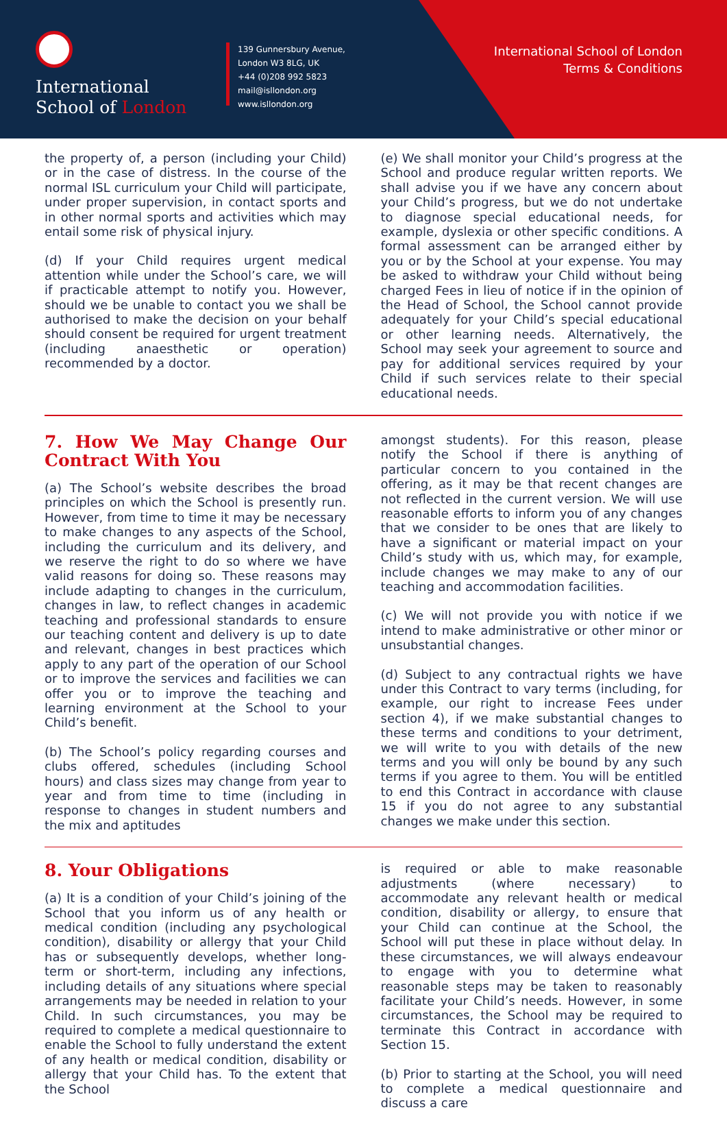International
School of London
139 Gunnersbury Avenue,
London W3 8LG, UK
+44 (0)208 992 5823
mail@isllondon.org
www.isllondon.org
International School of London
Terms & Conditions
the property of, a person (including your Child) or in the case of distress. In the course of the normal ISL curriculum your Child will participate, under proper supervision, in contact sports and in other normal sports and activities which may entail some risk of physical injury.
(d) If your Child requires urgent medical attention while under the School’s care, we will if practicable attempt to notify you. However, should we be unable to contact you we shall be authorised to make the decision on your behalf should consent be required for urgent treatment (including anaesthetic or operation) recommended by a doctor.
(e) We shall monitor your Child’s progress at the School and produce regular written reports. We shall advise you if we have any concern about your Child’s progress, but we do not undertake to diagnose special educational needs, for example, dyslexia or other specific conditions. A formal assessment can be arranged either by you or by the School at your expense. You may be asked to withdraw your Child without being charged Fees in lieu of notice if in the opinion of the Head of School, the School cannot provide adequately for your Child’s special educational or other learning needs. Alternatively, the School may seek your agreement to source and pay for additional services required by your Child if such services relate to their special educational needs.
7. How We May Change Our Contract With You
(a) The School’s website describes the broad principles on which the School is presently run. However, from time to time it may be necessary to make changes to any aspects of the School, including the curriculum and its delivery, and we reserve the right to do so where we have valid reasons for doing so. These reasons may include adapting to changes in the curriculum, changes in law, to reflect changes in academic teaching and professional standards to ensure our teaching content and delivery is up to date and relevant, changes in best practices which apply to any part of the operation of our School or to improve the services and facilities we can offer you or to improve the teaching and learning environment at the School to your Child’s benefit.
(b) The School’s policy regarding courses and clubs offered, schedules (including School hours) and class sizes may change from year to year and from time to time (including in response to changes in student numbers and the mix and aptitudes
amongst students). For this reason, please notify the School if there is anything of particular concern to you contained in the offering, as it may be that recent changes are not reflected in the current version. We will use reasonable efforts to inform you of any changes that we consider to be ones that are likely to have a significant or material impact on your Child’s study with us, which may, for example, include changes we may make to any of our teaching and accommodation facilities.
(c) We will not provide you with notice if we intend to make administrative or other minor or unsubstantial changes.
(d) Subject to any contractual rights we have under this Contract to vary terms (including, for example, our right to increase Fees under section 4), if we make substantial changes to these terms and conditions to your detriment, we will write to you with details of the new terms and you will only be bound by any such terms if you agree to them. You will be entitled to end this Contract in accordance with clause 15 if you do not agree to any substantial changes we make under this section.
8. Your Obligations
(a) It is a condition of your Child’s joining of the School that you inform us of any health or medical condition (including any psychological condition), disability or allergy that your Child has or subsequently develops, whether long-term or short-term, including any infections, including details of any situations where special arrangements may be needed in relation to your Child. In such circumstances, you may be required to complete a medical questionnaire to enable the School to fully understand the extent of any health or medical condition, disability or allergy that your Child has. To the extent that the School
is required or able to make reasonable adjustments (where necessary) to accommodate any relevant health or medical condition, disability or allergy, to ensure that your Child can continue at the School, the School will put these in place without delay. In these circumstances, we will always endeavour to engage with you to determine what reasonable steps may be taken to reasonably facilitate your Child’s needs. However, in some circumstances, the School may be required to terminate this Contract in accordance with Section 15.
(b) Prior to starting at the School, you will need to complete a medical questionnaire and discuss a care